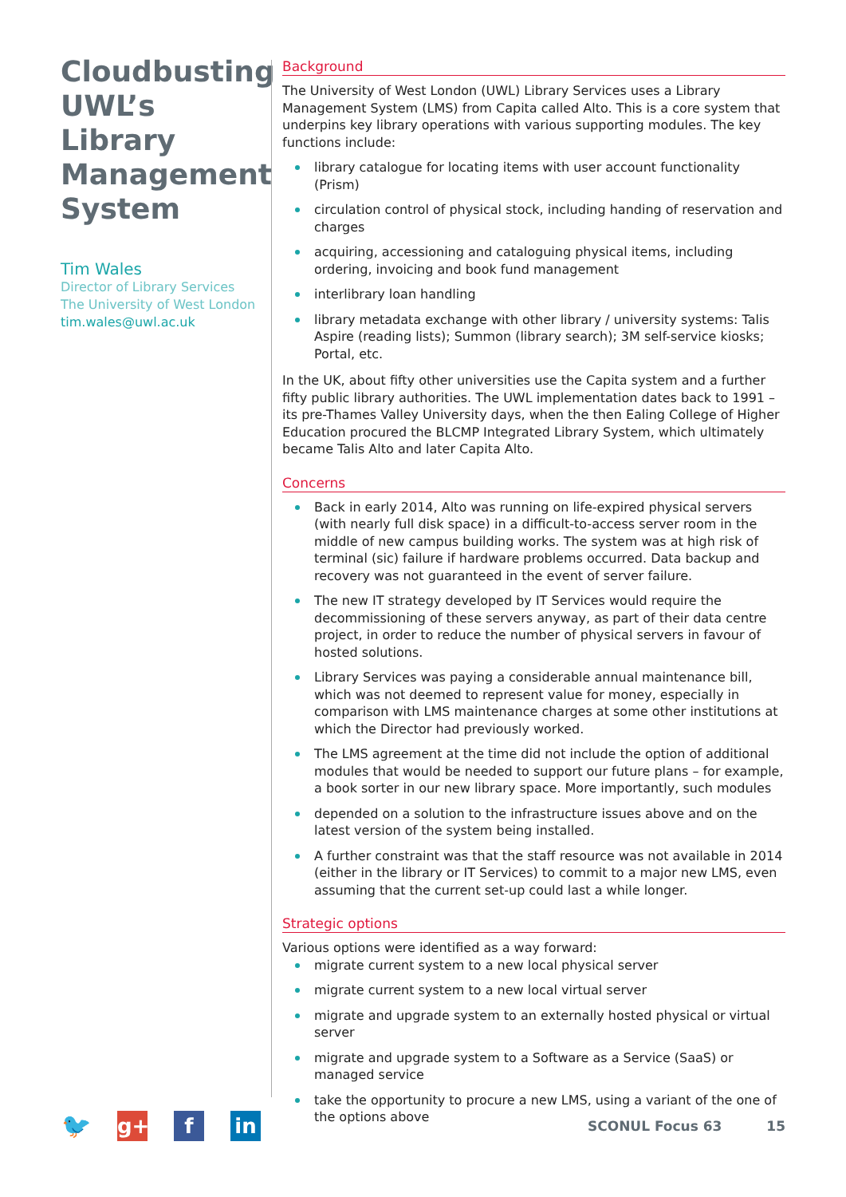Cloudbusting UWL’s Library Management System
Tim Wales
Director of Library Services
The University of West London
tim.wales@uwl.ac.uk
Background
The University of West London (UWL) Library Services uses a Library Management System (LMS) from Capita called Alto. This is a core system that underpins key library operations with various supporting modules. The key functions include:
library catalogue for locating items with user account functionality (Prism)
circulation control of physical stock, including handing of reservation and charges
acquiring, accessioning and cataloguing physical items, including ordering, invoicing and book fund management
interlibrary loan handling
library metadata exchange with other library / university systems: Talis Aspire (reading lists); Summon (library search); 3M self-service kiosks; Portal, etc.
In the UK, about fifty other universities use the Capita system and a further fifty public library authorities. The UWL implementation dates back to 1991 – its pre-Thames Valley University days, when the then Ealing College of Higher Education procured the BLCMP Integrated Library System, which ultimately became Talis Alto and later Capita Alto.
Concerns
Back in early 2014, Alto was running on life-expired physical servers (with nearly full disk space) in a difficult-to-access server room in the middle of new campus building works. The system was at high risk of terminal (sic) failure if hardware problems occurred. Data backup and recovery was not guaranteed in the event of server failure.
The new IT strategy developed by IT Services would require the decommissioning of these servers anyway, as part of their data centre project, in order to reduce the number of physical servers in favour of hosted solutions.
Library Services was paying a considerable annual maintenance bill, which was not deemed to represent value for money, especially in comparison with LMS maintenance charges at some other institutions at which the Director had previously worked.
The LMS agreement at the time did not include the option of additional modules that would be needed to support our future plans – for example, a book sorter in our new library space. More importantly, such modules
depended on a solution to the infrastructure issues above and on the latest version of the system being installed.
A further constraint was that the staff resource was not available in 2014 (either in the library or IT Services) to commit to a major new LMS, even assuming that the current set-up could last a while longer.
Strategic options
Various options were identified as a way forward:
migrate current system to a new local physical server
migrate current system to a new local virtual server
migrate and upgrade system to an externally hosted physical or virtual server
migrate and upgrade system to a Software as a Service (SaaS) or managed service
take the opportunity to procure a new LMS, using a variant of the one of the options above
🐦
g+ f in
SCONUL Focus 63 15